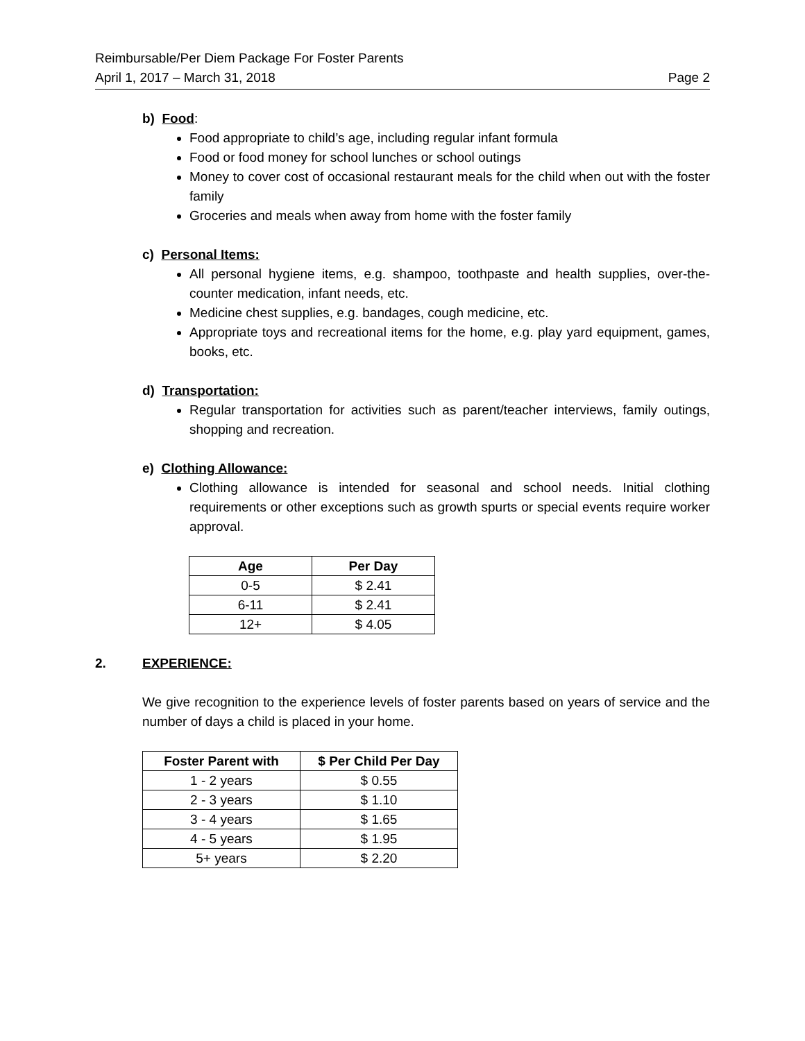Reimbursable/Per Diem Package For Foster Parents
April 1, 2017 – March 31, 2018 Page 2
b) Food:
Food appropriate to child’s age, including regular infant formula
Food or food money for school lunches or school outings
Money to cover cost of occasional restaurant meals for the child when out with the foster family
Groceries and meals when away from home with the foster family
c) Personal Items:
All personal hygiene items, e.g. shampoo, toothpaste and health supplies, over-the-counter medication, infant needs, etc.
Medicine chest supplies, e.g. bandages, cough medicine, etc.
Appropriate toys and recreational items for the home, e.g. play yard equipment, games, books, etc.
d) Transportation:
Regular transportation for activities such as parent/teacher interviews, family outings, shopping and recreation.
e) Clothing Allowance:
Clothing allowance is intended for seasonal and school needs. Initial clothing requirements or other exceptions such as growth spurts or special events require worker approval.
| Age | Per Day |
| --- | --- |
| 0-5 | $ 2.41 |
| 6-11 | $ 2.41 |
| 12+ | $ 4.05 |
2. EXPERIENCE:
We give recognition to the experience levels of foster parents based on years of service and the number of days a child is placed in your home.
| Foster Parent with | $ Per Child Per Day |
| --- | --- |
| 1 - 2 years | $ 0.55 |
| 2 - 3 years | $ 1.10 |
| 3 - 4 years | $ 1.65 |
| 4 - 5 years | $ 1.95 |
| 5+ years | $ 2.20 |